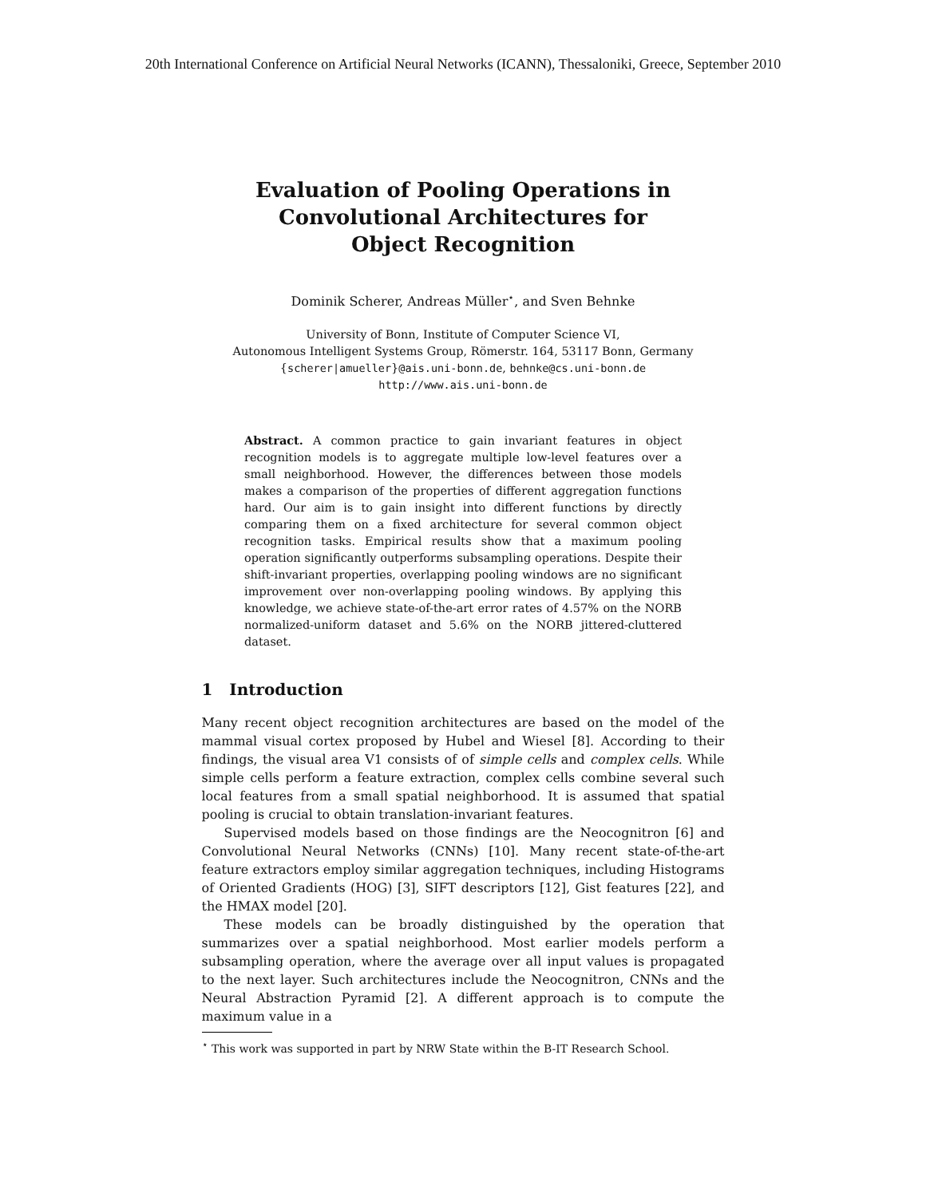20th International Conference on Artificial Neural Networks (ICANN), Thessaloniki, Greece, September 2010
Evaluation of Pooling Operations in Convolutional Architectures for Object Recognition
Dominik Scherer, Andreas Müller<sup>⋆</sup>, and Sven Behnke
University of Bonn, Institute of Computer Science VI,
Autonomous Intelligent Systems Group, Römerstr. 164, 53117 Bonn, Germany
{scherer|amueller}@ais.uni-bonn.de, behnke@cs.uni-bonn.de
http://www.ais.uni-bonn.de
Abstract. A common practice to gain invariant features in object recognition models is to aggregate multiple low-level features over a small neighborhood. However, the differences between those models makes a comparison of the properties of different aggregation functions hard. Our aim is to gain insight into different functions by directly comparing them on a fixed architecture for several common object recognition tasks. Empirical results show that a maximum pooling operation significantly outperforms subsampling operations. Despite their shift-invariant properties, overlapping pooling windows are no significant improvement over non-overlapping pooling windows. By applying this knowledge, we achieve state-of-the-art error rates of 4.57% on the NORB normalized-uniform dataset and 5.6% on the NORB jittered-cluttered dataset.
1 Introduction
Many recent object recognition architectures are based on the model of the mammal visual cortex proposed by Hubel and Wiesel [8]. According to their findings, the visual area V1 consists of of simple cells and complex cells. While simple cells perform a feature extraction, complex cells combine several such local features from a small spatial neighborhood. It is assumed that spatial pooling is crucial to obtain translation-invariant features.
Supervised models based on those findings are the Neocognitron [6] and Convolutional Neural Networks (CNNs) [10]. Many recent state-of-the-art feature extractors employ similar aggregation techniques, including Histograms of Oriented Gradients (HOG) [3], SIFT descriptors [12], Gist features [22], and the HMAX model [20].
These models can be broadly distinguished by the operation that summarizes over a spatial neighborhood. Most earlier models perform a subsampling operation, where the average over all input values is propagated to the next layer. Such architectures include the Neocognitron, CNNs and the Neural Abstraction Pyramid [2]. A different approach is to compute the maximum value in a
<sup>⋆</sup> This work was supported in part by NRW State within the B-IT Research School.